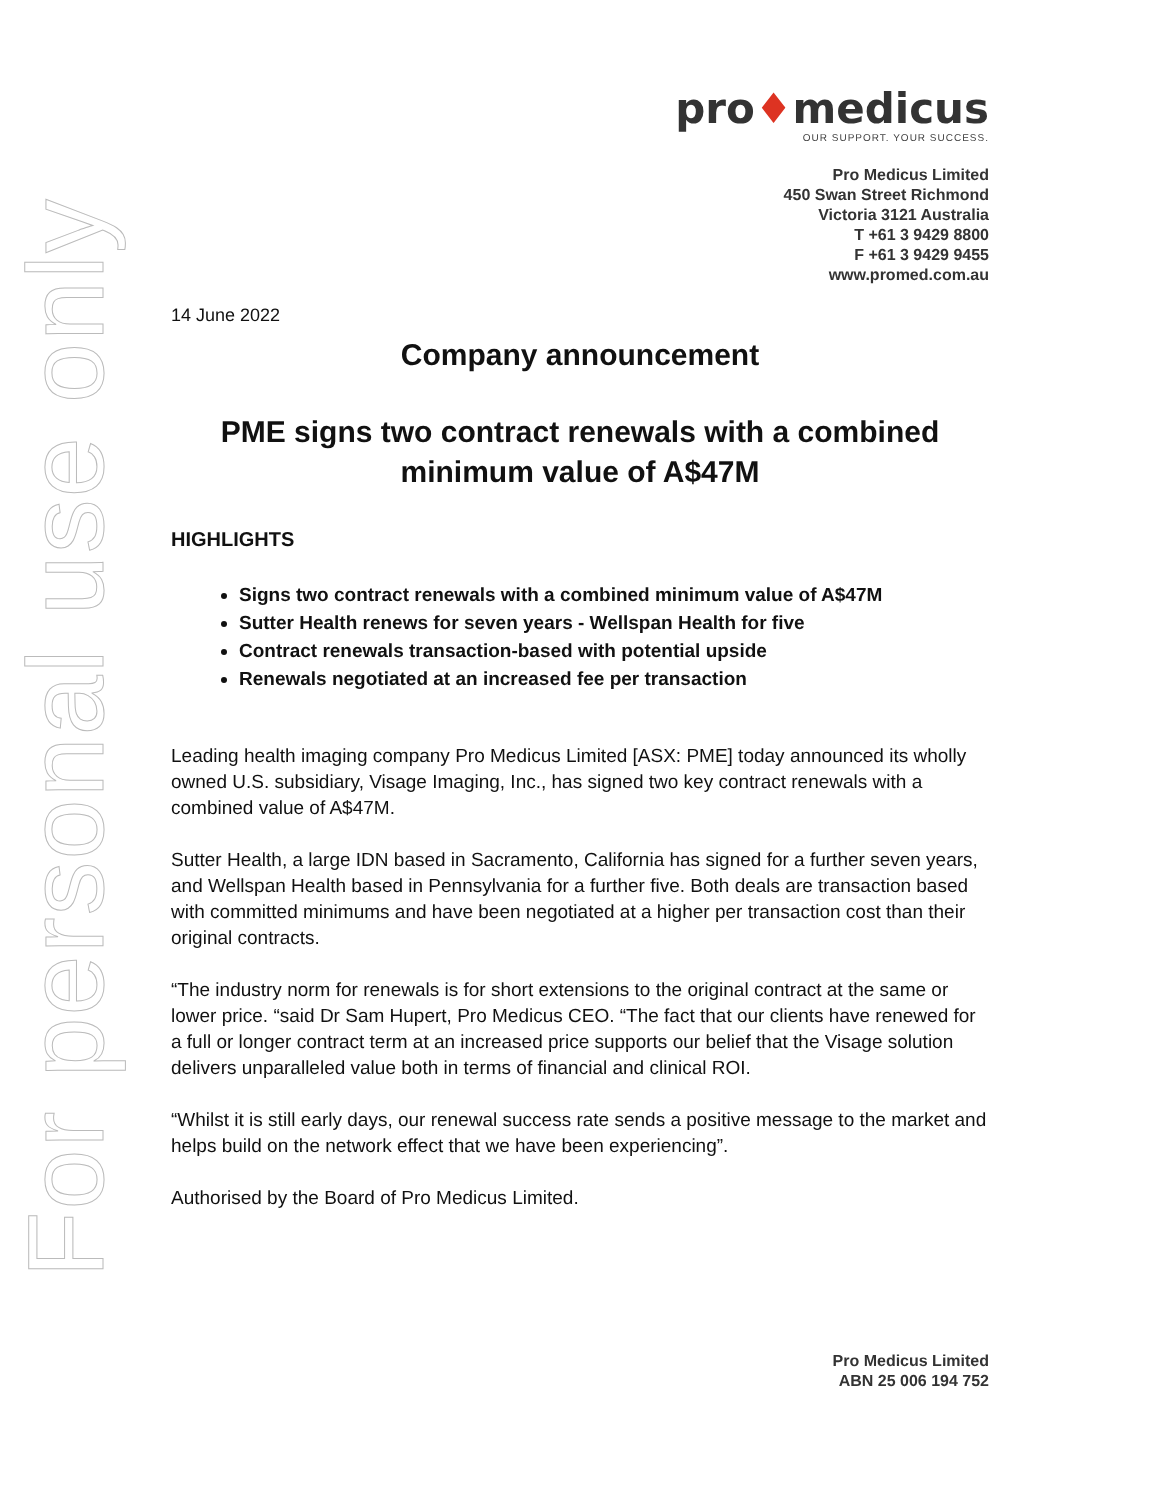For personal use only
pro♦medicus
OUR SUPPORT. YOUR SUCCESS.
Pro Medicus Limited
450 Swan Street Richmond
Victoria 3121 Australia
T +61 3 9429 8800
F +61 3 9429 9455
www.promed.com.au
14 June 2022
Company announcement
PME signs two contract renewals with a combined minimum value of A$47M
HIGHLIGHTS
Signs two contract renewals with a combined minimum value of A$47M
Sutter Health renews for seven years - Wellspan Health for five
Contract renewals transaction-based with potential upside
Renewals negotiated at an increased fee per transaction
Leading health imaging company Pro Medicus Limited [ASX: PME] today announced its wholly owned U.S. subsidiary, Visage Imaging, Inc., has signed two key contract renewals with a combined value of A$47M.
Sutter Health, a large IDN based in Sacramento, California has signed for a further seven years, and Wellspan Health based in Pennsylvania for a further five. Both deals are transaction based with committed minimums and have been negotiated at a higher per transaction cost than their original contracts.
“The industry norm for renewals is for short extensions to the original contract at the same or lower price. “said Dr Sam Hupert, Pro Medicus CEO. “The fact that our clients have renewed for a full or longer contract term at an increased price supports our belief that the Visage solution delivers unparalleled value both in terms of financial and clinical ROI.
“Whilst it is still early days, our renewal success rate sends a positive message to the market and helps build on the network effect that we have been experiencing”.
Authorised by the Board of Pro Medicus Limited.
Pro Medicus Limited
ABN 25 006 194 752